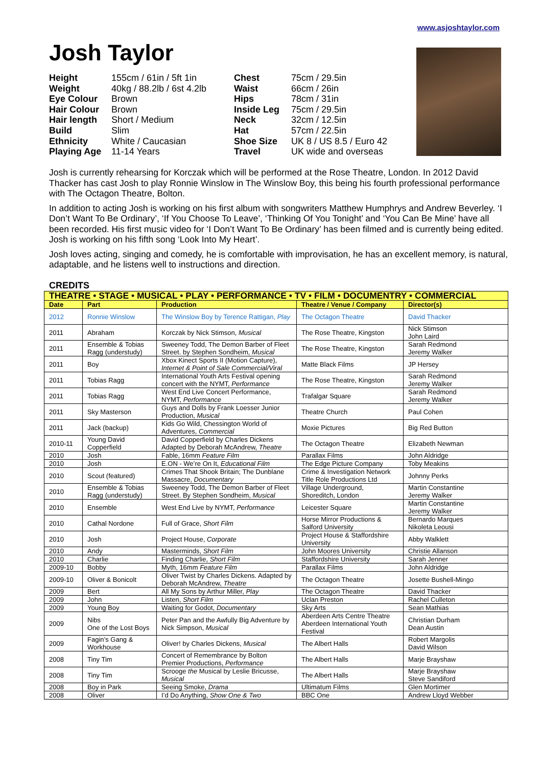www.asjoshtaylor.com
Josh Taylor
| Height | 155cm / 61in / 5ft 1in | Chest | 75cm / 29.5in |
| Weight | 40kg / 88.2lb / 6st 4.2lb | Waist | 66cm / 26in |
| Eye Colour | Brown | Hips | 78cm / 31in |
| Hair Colour | Brown | Inside Leg | 75cm / 29.5in |
| Hair length | Short / Medium | Neck | 32cm / 12.5in |
| Build | Slim | Hat | 57cm / 22.5in |
| Ethnicity | White / Caucasian | Shoe Size | UK 8 / US 8.5 / Euro 42 |
| Playing Age | 11-14 Years | Travel | UK wide and overseas |
Josh is currently rehearsing for Korczak which will be performed at the Rose Theatre, London. In 2012 David Thacker has cast Josh to play Ronnie Winslow in The Winslow Boy, this being his fourth professional performance with The Octagon Theatre, Bolton.
In addition to acting Josh is working on his first album with songwriters Matthew Humphrys and Andrew Beverley. ‘I Don’t Want To Be Ordinary’, ‘If You Choose To Leave’, ‘Thinking Of You Tonight’ and ‘You Can Be Mine’ have all been recorded. His first music video for ‘I Don’t Want To Be Ordinary’ has been filmed and is currently being edited. Josh is working on his fifth song ‘Look Into My Heart’.
Josh loves acting, singing and comedy, he is comfortable with improvisation, he has an excellent memory, is natural, adaptable, and he listens well to instructions and direction.
CREDITS
| THEATRE • STAGE • MUSICAL • PLAY • PERFORMANCE • TV • FILM • DOCUMENTRY • COMMERCIAL | | | | |
| --- | --- | --- | --- | --- |
| Date | Part | Production | Theatre / Venue / Company | Director(s) |
| 2012 | Ronnie Winslow | The Winslow Boy by Terence Rattigan, Play | The Octagon Theatre | David Thacker |
| 2011 | Abraham | Korczak by Nick Stimson, Musical | The Rose Theatre, Kingston | Nick Stimson John Laird |
| 2011 | Ensemble & Tobias Ragg (understudy) | Sweeney Todd, The Demon Barber of Fleet Street. by Stephen Sondheim, Musical | The Rose Theatre, Kingston | Sarah Redmond Jeremy Walker |
| 2011 | Boy | Xbox Kinect Sports II (Motion Capture), Internet & Point of Sale Commercial/Viral | Matte Black Films | JP Hersey |
| 2011 | Tobias Ragg | International Youth Arts Festival opening concert with the NYMT, Performance | The Rose Theatre, Kingston | Sarah Redmond Jeremy Walker |
| 2011 | Tobias Ragg | West End Live Concert Performance, NYMT, Performance | Trafalgar Square | Sarah Redmond Jeremy Walker |
| 2011 | Sky Masterson | Guys and Dolls by Frank Loesser Junior Production, Musical | Theatre Church | Paul Cohen |
| 2011 | Jack (backup) | Kids Go Wild, Chessington World of Adventures, Commercial | Moxie Pictures | Big Red Button |
| 2010-11 | Young David Copperfield | David Copperfield by Charles Dickens Adapted by Deborah McAndrew, Theatre | The Octagon Theatre | Elizabeth Newman |
| 2010 | Josh | Fable, 16mm Feature Film | Parallax Films | John Aldridge |
| 2010 | Josh | E.ON - We’re On It, Educational Film | The Edge Picture Company | Toby Meakins |
| 2010 | Scout (featured) | Crimes That Shook Britain; The Dunblane Massacre, Documentary | Crime & Investigation Network Title Role Productions Ltd | Johnny Perks |
| 2010 | Ensemble & Tobias Ragg (understudy) | Sweeney Todd, The Demon Barber of Fleet Street. By Stephen Sondheim, Musical | Village Underground, Shoreditch, London | Martin Constantine Jeremy Walker |
| 2010 | Ensemble | West End Live by NYMT, Performance | Leicester Square | Martin Constantine Jeremy Walker |
| 2010 | Cathal Nordone | Full of Grace, Short Film | Horse Mirror Productions & Salford University | Bernardo Marques Nikoleta Leousi |
| 2010 | Josh | Project House, Corporate | Project House & Staffordshire University | Abby Walklett |
| 2010 | Andy | Masterminds, Short Film | John Moores University | Christie Allanson |
| 2010 | Charlie | Finding Charlie, Short Film | Staffordshire University | Sarah Jenner |
| 2009-10 | Bobby | Myth, 16mm Feature Film | Parallax Films | John Aldridge |
| 2009-10 | Oliver & Bonicolt | Oliver Twist by Charles Dickens. Adapted by Deborah McAndrew, Theatre | The Octagon Theatre | Josette Bushell-Mingo |
| 2009 | Bert | All My Sons by Arthur Miller, Play | The Octagon Theatre | David Thacker |
| 2009 | John | Listen, Short Film | Uclan Preston | Rachel Culleton |
| 2009 | Young Boy | Waiting for Godot, Documentary | Sky Arts | Sean Mathias |
| 2009 | Nibs One of the Lost Boys | Peter Pan and the Awfully Big Adventure by Nick Simpson, Musical | Aberdeen Arts Centre Theatre Aberdeen International Youth Festival | Christian Durham Dean Austin |
| 2009 | Fagin’s Gang & Workhouse | Oliver! by Charles Dickens, Musical | The Albert Halls | Robert Margolis David Wilson |
| 2008 | Tiny Tim | Concert of Remembrance by Bolton Premier Productions, Performance | The Albert Halls | Marje Brayshaw |
| 2008 | Tiny Tim | Scrooge the Musical by Leslie Bricusse, Musical | The Albert Halls | Marje Brayshaw Steve Sandiford |
| 2008 | Boy in Park | Seeing Smoke, Drama | Ultimatum Films | Glen Mortimer |
| 2008 | Oliver | I’d Do Anything, Show One & Two | BBC One | Andrew Lloyd Webber |